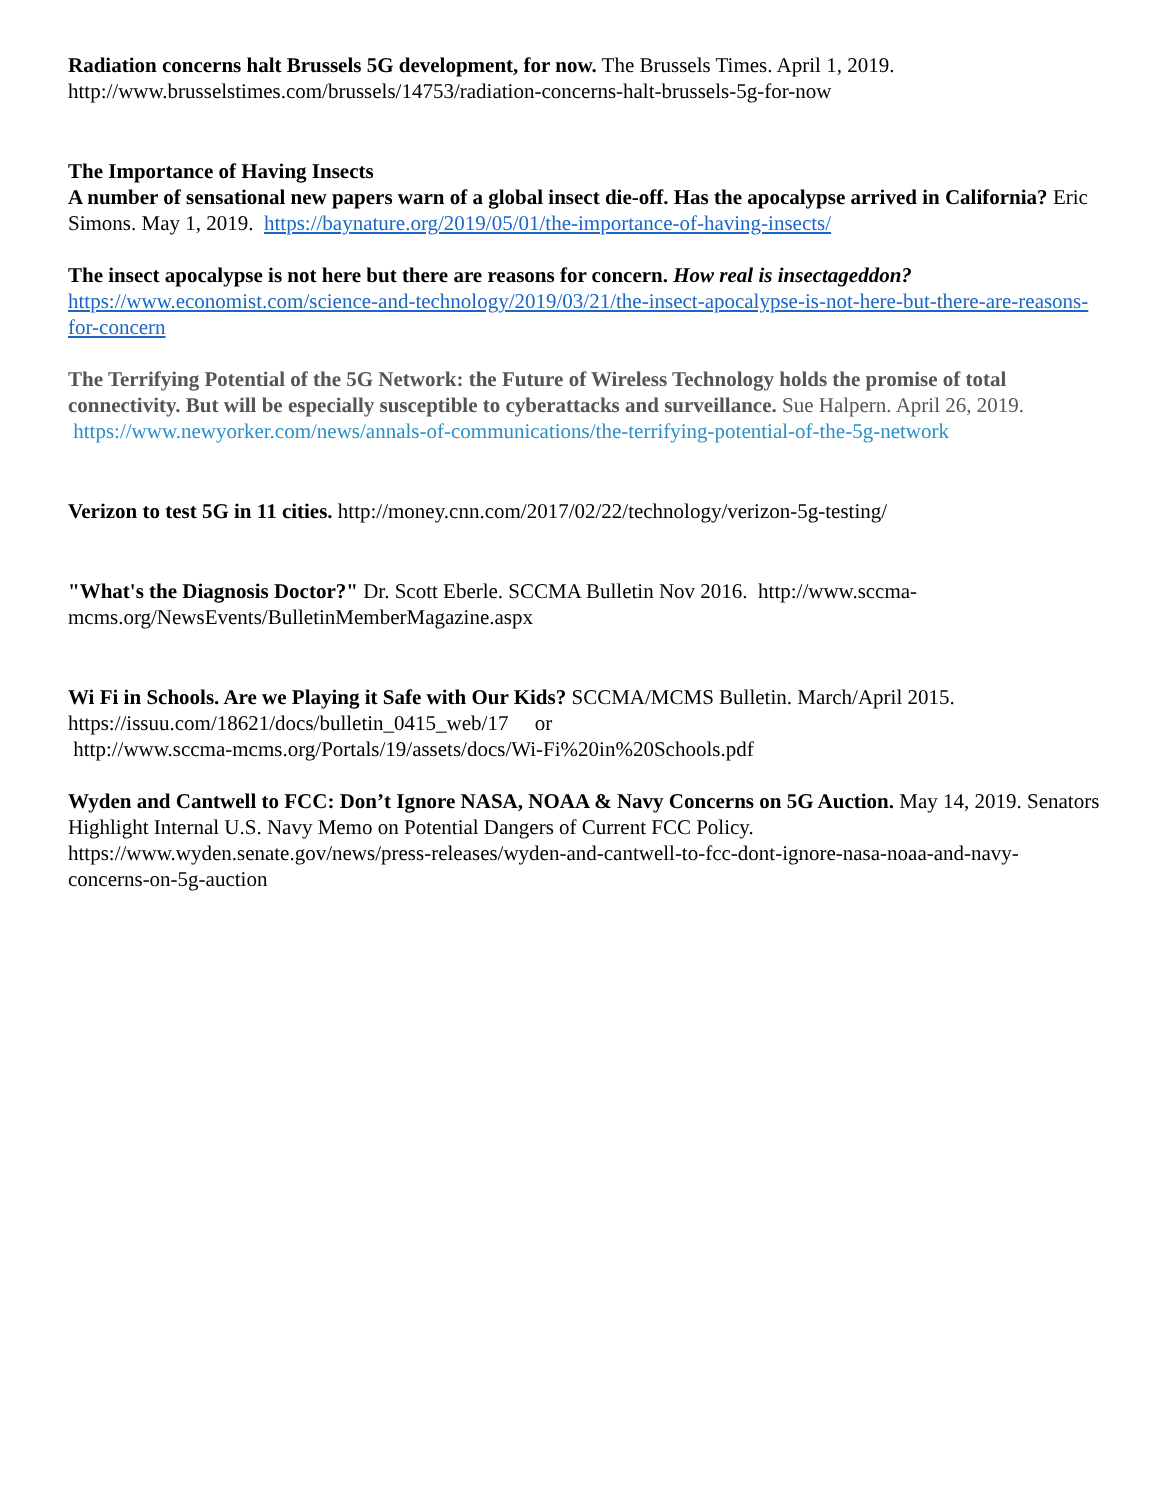Radiation concerns halt Brussels 5G development, for now. The Brussels Times. April 1, 2019.
http://www.brusselstimes.com/brussels/14753/radiation-concerns-halt-brussels-5g-for-now
The Importance of Having Insects
A number of sensational new papers warn of a global insect die-off. Has the apocalypse arrived in California? Eric Simons. May 1, 2019. https://baynature.org/2019/05/01/the-importance-of-having-insects/
The insect apocalypse is not here but there are reasons for concern. How real is insectageddon?
https://www.economist.com/science-and-technology/2019/03/21/the-insect-apocalypse-is-not-here-but-there-are-reasons-for-concern
The Terrifying Potential of the 5G Network: the Future of Wireless Technology holds the promise of total connectivity. But will be especially susceptible to cyberattacks and surveillance. Sue Halpern. April 26, 2019. https://www.newyorker.com/news/annals-of-communications/the-terrifying-potential-of-the-5g-network
Verizon to test 5G in 11 cities. http://money.cnn.com/2017/02/22/technology/verizon-5g-testing/
"What's the Diagnosis Doctor?" Dr. Scott Eberle. SCCMA Bulletin Nov 2016. http://www.sccma-mcms.org/NewsEvents/BulletinMemberMagazine.aspx
Wi Fi in Schools. Are we Playing it Safe with Our Kids? SCCMA/MCMS Bulletin. March/April 2015.
https://issuu.com/18621/docs/bulletin_0415_web/17 or
http://www.sccma-mcms.org/Portals/19/assets/docs/Wi-Fi%20in%20Schools.pdf
Wyden and Cantwell to FCC: Don’t Ignore NASA, NOAA & Navy Concerns on 5G Auction. May 14, 2019. Senators Highlight Internal U.S. Navy Memo on Potential Dangers of Current FCC Policy. https://www.wyden.senate.gov/news/press-releases/wyden-and-cantwell-to-fcc-dont-ignore-nasa-noaa-and-navy-concerns-on-5g-auction